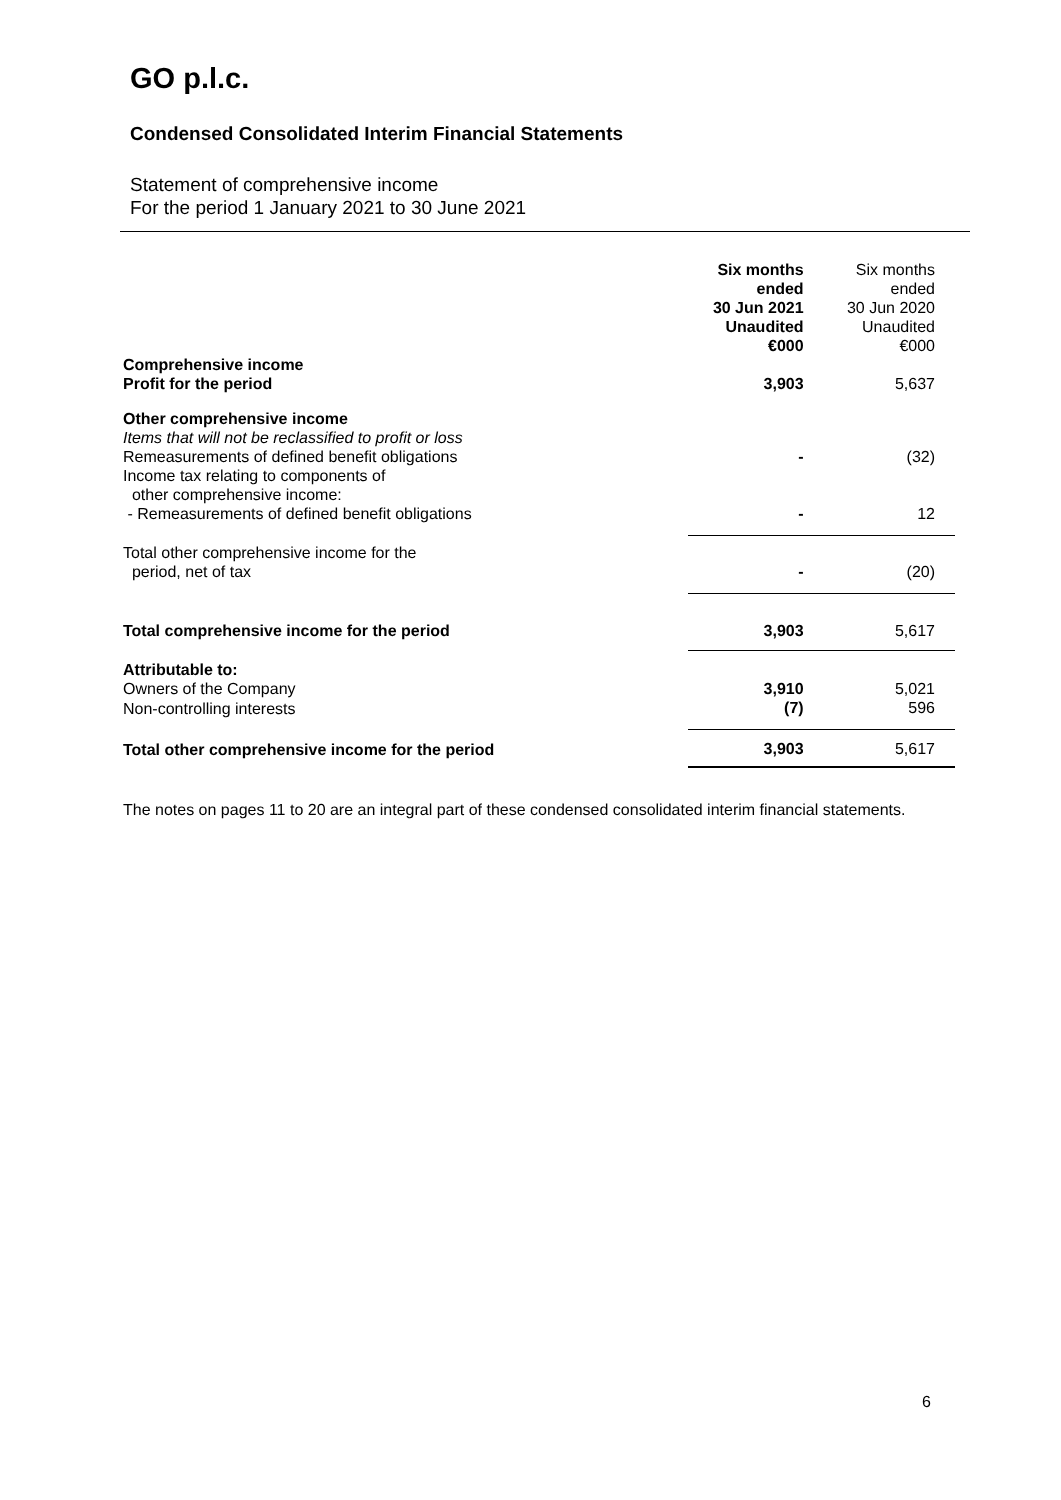GO p.l.c.
Condensed Consolidated Interim Financial Statements
Statement of comprehensive income
For the period 1 January 2021 to 30 June 2021
| | Six months ended 30 Jun 2021 Unaudited €000 | Six months ended 30 Jun 2020 Unaudited €000 |
| Comprehensive income | | |
| Profit for the period | 3,903 | 5,637 |
| Other comprehensive income Items that will not be reclassified to profit or loss Remeasurements of defined benefit obligations | - | (32) |
| Income tax relating to components of other comprehensive income: - Remeasurements of defined benefit obligations | - | 12 |
| Total other comprehensive income for the period, net of tax | - | (20) |
| Total comprehensive income for the period | 3,903 | 5,617 |
| Attributable to: Owners of the Company | 3,910 | 5,021 |
| Non-controlling interests | (7) | 596 |
| Total other comprehensive income for the period | 3,903 | 5,617 |
The notes on pages 11 to 20 are an integral part of these condensed consolidated interim financial statements.
6